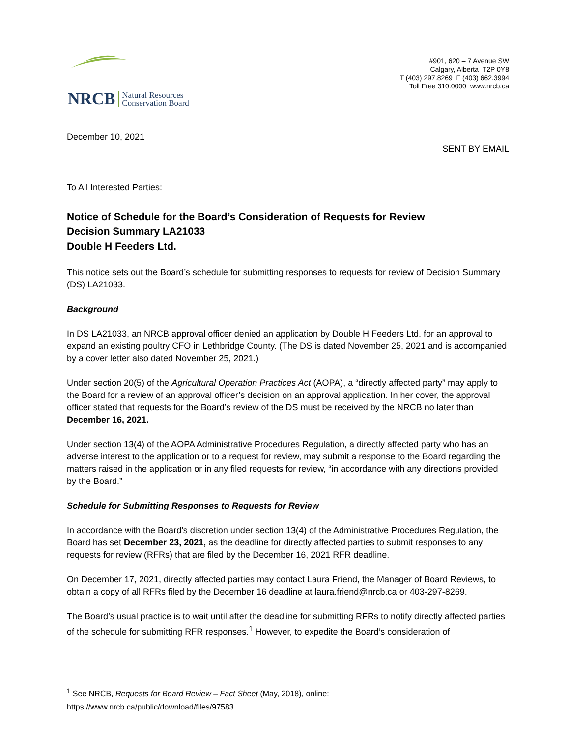NRCB
Natural Resources
Conservation Board
#901, 620 – 7 Avenue SW
Calgary, Alberta T2P 0Y8
T (403) 297.8269 F (403) 662.3994
Toll Free 310.0000 www.nrcb.ca
December 10, 2021
SENT BY EMAIL
To All Interested Parties:
Notice of Schedule for the Board’s Consideration of Requests for Review
Decision Summary LA21033
Double H Feeders Ltd.
This notice sets out the Board’s schedule for submitting responses to requests for review of Decision Summary (DS) LA21033.
Background
In DS LA21033, an NRCB approval officer denied an application by Double H Feeders Ltd. for an approval to expand an existing poultry CFO in Lethbridge County. (The DS is dated November 25, 2021 and is accompanied by a cover letter also dated November 25, 2021.)
Under section 20(5) of the Agricultural Operation Practices Act (AOPA), a “directly affected party” may apply to the Board for a review of an approval officer’s decision on an approval application. In her cover, the approval officer stated that requests for the Board’s review of the DS must be received by the NRCB no later than December 16, 2021.
Under section 13(4) of the AOPA Administrative Procedures Regulation, a directly affected party who has an adverse interest to the application or to a request for review, may submit a response to the Board regarding the matters raised in the application or in any filed requests for review, “in accordance with any directions provided by the Board.”
Schedule for Submitting Responses to Requests for Review
In accordance with the Board’s discretion under section 13(4) of the Administrative Procedures Regulation, the Board has set December 23, 2021, as the deadline for directly affected parties to submit responses to any requests for review (RFRs) that are filed by the December 16, 2021 RFR deadline.
On December 17, 2021, directly affected parties may contact Laura Friend, the Manager of Board Reviews, to obtain a copy of all RFRs filed by the December 16 deadline at laura.friend@nrcb.ca or 403-297-8269.
The Board’s usual practice is to wait until after the deadline for submitting RFRs to notify directly affected parties of the schedule for submitting RFR responses.<sup>1</sup> However, to expedite the Board’s consideration of
<sup>1</sup> See NRCB, Requests for Board Review – Fact Sheet (May, 2018), online:
https://www.nrcb.ca/public/download/files/97583.